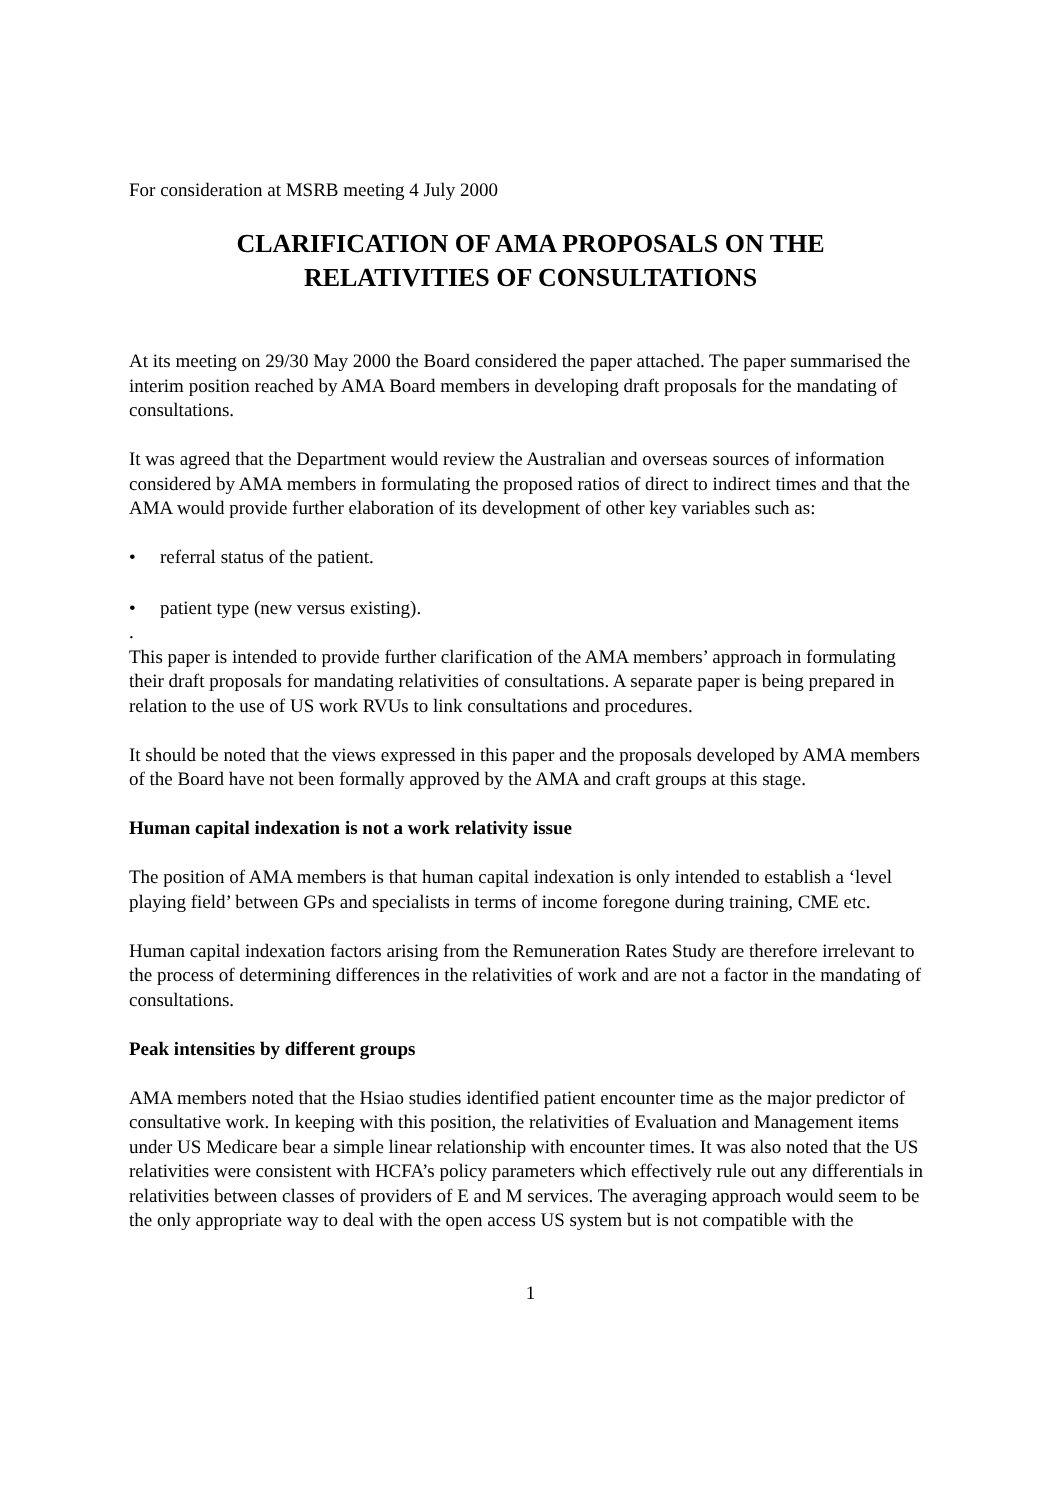For consideration at MSRB meeting 4 July 2000
CLARIFICATION OF AMA PROPOSALS ON THE
RELATIVITIES OF CONSULTATIONS
At its meeting on 29/30 May 2000 the Board considered the paper attached. The paper summarised the interim position reached by AMA Board members in developing draft proposals for the mandating of consultations.
It was agreed that the Department would review the Australian and overseas sources of information considered by AMA members in formulating the proposed ratios of direct to indirect times and that the AMA would provide further elaboration of its development of other key variables such as:
• referral status of the patient.
• patient type (new versus existing).
.
This paper is intended to provide further clarification of the AMA members’ approach in formulating their draft proposals for mandating relativities of consultations. A separate paper is being prepared in relation to the use of US work RVUs to link consultations and procedures.
It should be noted that the views expressed in this paper and the proposals developed by AMA members of the Board have not been formally approved by the AMA and craft groups at this stage.
Human capital indexation is not a work relativity issue
The position of AMA members is that human capital indexation is only intended to establish a ‘level playing field’ between GPs and specialists in terms of income foregone during training, CME etc.
Human capital indexation factors arising from the Remuneration Rates Study are therefore irrelevant to the process of determining differences in the relativities of work and are not a factor in the mandating of consultations.
Peak intensities by different groups
AMA members noted that the Hsiao studies identified patient encounter time as the major predictor of consultative work. In keeping with this position, the relativities of Evaluation and Management items under US Medicare bear a simple linear relationship with encounter times. It was also noted that the US relativities were consistent with HCFA’s policy parameters which effectively rule out any differentials in relativities between classes of providers of E and M services. The averaging approach would seem to be the only appropriate way to deal with the open access US system but is not compatible with the
1